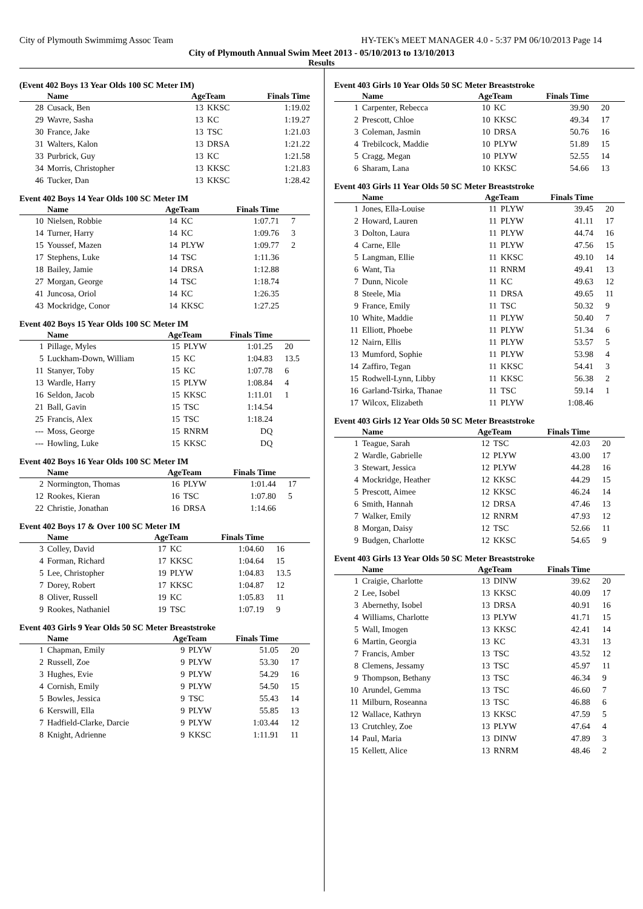City of Plymouth Swimmimg Assoc Team HY-TEK's MEET MANAGER 4.0 - 5:37 PM 06/10/2013 Page 14
City of Plymouth Annual Swim Meet 2013 - 05/10/2013 to 13/10/2013
Results
(Event 402 Boys 13 Year Olds 100 SC Meter IM)
| | Name | AgeTeam | | Finals Time | |
| --- | --- | --- | --- | --- | --- |
| 28 | Cusack, Ben | 13 | KKSC | 1:19.02 | |
| 29 | Wavre, Sasha | 13 | KC | 1:19.27 | |
| 30 | France, Jake | 13 | TSC | 1:21.03 | |
| 31 | Walters, Kalon | 13 | DRSA | 1:21.22 | |
| 33 | Purbrick, Guy | 13 | KC | 1:21.58 | |
| 34 | Morris, Christopher | 13 | KKSC | 1:21.83 | |
| 46 | Tucker, Dan | 13 | KKSC | 1:28.42 | |
Event 402 Boys 14 Year Olds 100 SC Meter IM
| | Name | AgeTeam | | Finals Time | |
| --- | --- | --- | --- | --- | --- |
| 10 | Nielsen, Robbie | 14 | KC | 1:07.71 | 7 |
| 14 | Turner, Harry | 14 | KC | 1:09.76 | 3 |
| 15 | Youssef, Mazen | 14 | PLYW | 1:09.77 | 2 |
| 17 | Stephens, Luke | 14 | TSC | 1:11.36 | |
| 18 | Bailey, Jamie | 14 | DRSA | 1:12.88 | |
| 27 | Morgan, George | 14 | TSC | 1:18.74 | |
| 41 | Juncosa, Oriol | 14 | KC | 1:26.35 | |
| 43 | Mockridge, Conor | 14 | KKSC | 1:27.25 | |
Event 402 Boys 15 Year Olds 100 SC Meter IM
| | Name | AgeTeam | | Finals Time | |
| --- | --- | --- | --- | --- | --- |
| 1 | Pillage, Myles | 15 | PLYW | 1:01.25 | 20 |
| 5 | Luckham-Down, William | 15 | KC | 1:04.83 | 13.5 |
| 11 | Stanyer, Toby | 15 | KC | 1:07.78 | 6 |
| 13 | Wardle, Harry | 15 | PLYW | 1:08.84 | 4 |
| 16 | Seldon, Jacob | 15 | KKSC | 1:11.01 | 1 |
| 21 | Ball, Gavin | 15 | TSC | 1:14.54 | |
| 25 | Francis, Alex | 15 | TSC | 1:18.24 | |
| --- | Moss, George | 15 | RNRM | DQ | |
| --- | Howling, Luke | 15 | KKSC | DQ | |
Event 402 Boys 16 Year Olds 100 SC Meter IM
| | Name | AgeTeam | | Finals Time | |
| --- | --- | --- | --- | --- | --- |
| 2 | Normington, Thomas | 16 | PLYW | 1:01.44 | 17 |
| 12 | Rookes, Kieran | 16 | TSC | 1:07.80 | 5 |
| 22 | Christie, Jonathan | 16 | DRSA | 1:14.66 | |
Event 402 Boys 17 & Over 100 SC Meter IM
| | Name | AgeTeam | | Finals Time | |
| --- | --- | --- | --- | --- | --- |
| 3 | Colley, David | 17 | KC | 1:04.60 | 16 |
| 4 | Forman, Richard | 17 | KKSC | 1:04.64 | 15 |
| 5 | Lee, Christopher | 19 | PLYW | 1:04.83 | 13.5 |
| 7 | Dorey, Robert | 17 | KKSC | 1:04.87 | 12 |
| 8 | Oliver, Russell | 19 | KC | 1:05.83 | 11 |
| 9 | Rookes, Nathaniel | 19 | TSC | 1:07.19 | 9 |
Event 403 Girls 9 Year Olds 50 SC Meter Breaststroke
| | Name | AgeTeam | | Finals Time | |
| --- | --- | --- | --- | --- | --- |
| 1 | Chapman, Emily | 9 | PLYW | 51.05 | 20 |
| 2 | Russell, Zoe | 9 | PLYW | 53.30 | 17 |
| 3 | Hughes, Evie | 9 | PLYW | 54.29 | 16 |
| 4 | Cornish, Emily | 9 | PLYW | 54.50 | 15 |
| 5 | Bowles, Jessica | 9 | TSC | 55.43 | 14 |
| 6 | Kerswill, Ella | 9 | PLYW | 55.85 | 13 |
| 7 | Hadfield-Clarke, Darcie | 9 | PLYW | 1:03.44 | 12 |
| 8 | Knight, Adrienne | 9 | KKSC | 1:11.91 | 11 |
Event 403 Girls 10 Year Olds 50 SC Meter Breaststroke
| | Name | AgeTeam | | Finals Time | |
| --- | --- | --- | --- | --- | --- |
| 1 | Carpenter, Rebecca | 10 | KC | 39.90 | 20 |
| 2 | Prescott, Chloe | 10 | KKSC | 49.34 | 17 |
| 3 | Coleman, Jasmin | 10 | DRSA | 50.76 | 16 |
| 4 | Trebilcock, Maddie | 10 | PLYW | 51.89 | 15 |
| 5 | Cragg, Megan | 10 | PLYW | 52.55 | 14 |
| 6 | Sharam, Lana | 10 | KKSC | 54.66 | 13 |
Event 403 Girls 11 Year Olds 50 SC Meter Breaststroke
| | Name | AgeTeam | | Finals Time | |
| --- | --- | --- | --- | --- | --- |
| 1 | Jones, Ella-Louise | 11 | PLYW | 39.45 | 20 |
| 2 | Howard, Lauren | 11 | PLYW | 41.11 | 17 |
| 3 | Dolton, Laura | 11 | PLYW | 44.74 | 16 |
| 4 | Carne, Elle | 11 | PLYW | 47.56 | 15 |
| 5 | Langman, Ellie | 11 | KKSC | 49.10 | 14 |
| 6 | Want, Tia | 11 | RNRM | 49.41 | 13 |
| 7 | Dunn, Nicole | 11 | KC | 49.63 | 12 |
| 8 | Steele, Mia | 11 | DRSA | 49.65 | 11 |
| 9 | France, Emily | 11 | TSC | 50.32 | 9 |
| 10 | White, Maddie | 11 | PLYW | 50.40 | 7 |
| 11 | Elliott, Phoebe | 11 | PLYW | 51.34 | 6 |
| 12 | Nairn, Ellis | 11 | PLYW | 53.57 | 5 |
| 13 | Mumford, Sophie | 11 | PLYW | 53.98 | 4 |
| 14 | Zaffiro, Tegan | 11 | KKSC | 54.41 | 3 |
| 15 | Rodwell-Lynn, Libby | 11 | KKSC | 56.38 | 2 |
| 16 | Garland-Tsirka, Thanae | 11 | TSC | 59.14 | 1 |
| 17 | Wilcox, Elizabeth | 11 | PLYW | 1:08.46 | |
Event 403 Girls 12 Year Olds 50 SC Meter Breaststroke
| | Name | AgeTeam | | Finals Time | |
| --- | --- | --- | --- | --- | --- |
| 1 | Teague, Sarah | 12 | TSC | 42.03 | 20 |
| 2 | Wardle, Gabrielle | 12 | PLYW | 43.00 | 17 |
| 3 | Stewart, Jessica | 12 | PLYW | 44.28 | 16 |
| 4 | Mockridge, Heather | 12 | KKSC | 44.29 | 15 |
| 5 | Prescott, Aimee | 12 | KKSC | 46.24 | 14 |
| 6 | Smith, Hannah | 12 | DRSA | 47.46 | 13 |
| 7 | Walker, Emily | 12 | RNRM | 47.93 | 12 |
| 8 | Morgan, Daisy | 12 | TSC | 52.66 | 11 |
| 9 | Budgen, Charlotte | 12 | KKSC | 54.65 | 9 |
Event 403 Girls 13 Year Olds 50 SC Meter Breaststroke
| | Name | AgeTeam | | Finals Time | |
| --- | --- | --- | --- | --- | --- |
| 1 | Craigie, Charlotte | 13 | DINW | 39.62 | 20 |
| 2 | Lee, Isobel | 13 | KKSC | 40.09 | 17 |
| 3 | Abernethy, Isobel | 13 | DRSA | 40.91 | 16 |
| 4 | Williams, Charlotte | 13 | PLYW | 41.71 | 15 |
| 5 | Wall, Imogen | 13 | KKSC | 42.41 | 14 |
| 6 | Martin, Georgia | 13 | KC | 43.31 | 13 |
| 7 | Francis, Amber | 13 | TSC | 43.52 | 12 |
| 8 | Clemens, Jessamy | 13 | TSC | 45.97 | 11 |
| 9 | Thompson, Bethany | 13 | TSC | 46.34 | 9 |
| 10 | Arundel, Gemma | 13 | TSC | 46.60 | 7 |
| 11 | Milburn, Roseanna | 13 | TSC | 46.88 | 6 |
| 12 | Wallace, Kathryn | 13 | KKSC | 47.59 | 5 |
| 13 | Crutchley, Zoe | 13 | PLYW | 47.64 | 4 |
| 14 | Paul, Maria | 13 | DINW | 47.89 | 3 |
| 15 | Kellett, Alice | 13 | RNRM | 48.46 | 2 |